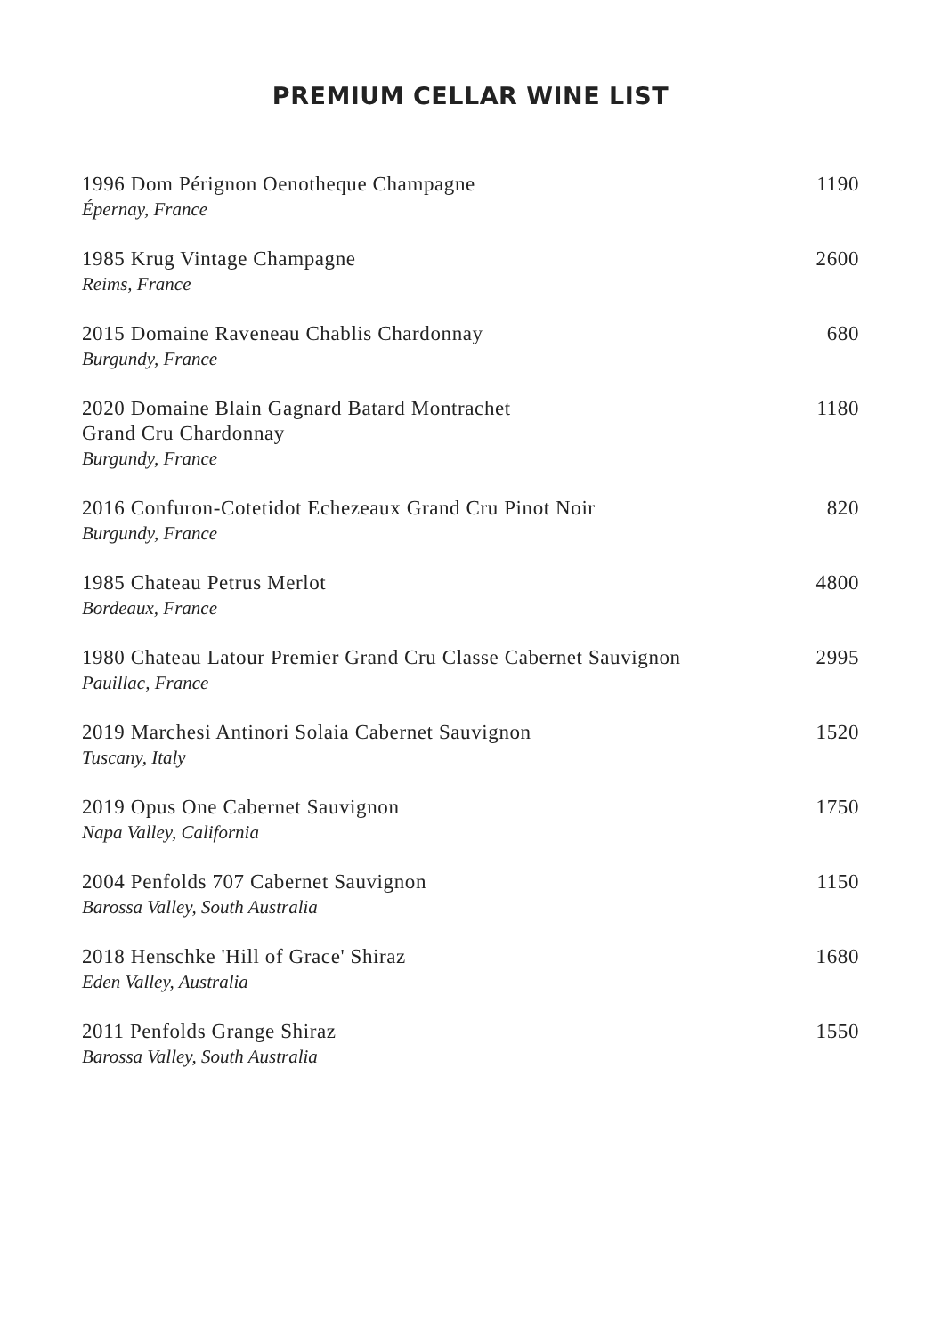PREMIUM CELLAR WINE LIST
1996 Dom Pérignon Oenotheque Champagne
Épernay, France
1190
1985 Krug Vintage Champagne
Reims, France
2600
2015 Domaine Raveneau Chablis Chardonnay
Burgundy, France
680
2020 Domaine Blain Gagnard Batard Montrachet
Grand Cru Chardonnay
Burgundy, France
1180
2016 Confuron-Cotetidot Echezeaux Grand Cru Pinot Noir
Burgundy, France
820
1985 Chateau Petrus Merlot
Bordeaux, France
4800
1980 Chateau Latour Premier Grand Cru Classe Cabernet Sauvignon
Pauillac, France
2995
2019 Marchesi Antinori Solaia Cabernet Sauvignon
Tuscany, Italy
1520
2019 Opus One Cabernet Sauvignon
Napa Valley, California
1750
2004 Penfolds 707 Cabernet Sauvignon
Barossa Valley, South Australia
1150
2018 Henschke 'Hill of Grace' Shiraz
Eden Valley, Australia
1680
2011 Penfolds Grange Shiraz
Barossa Valley, South Australia
1550